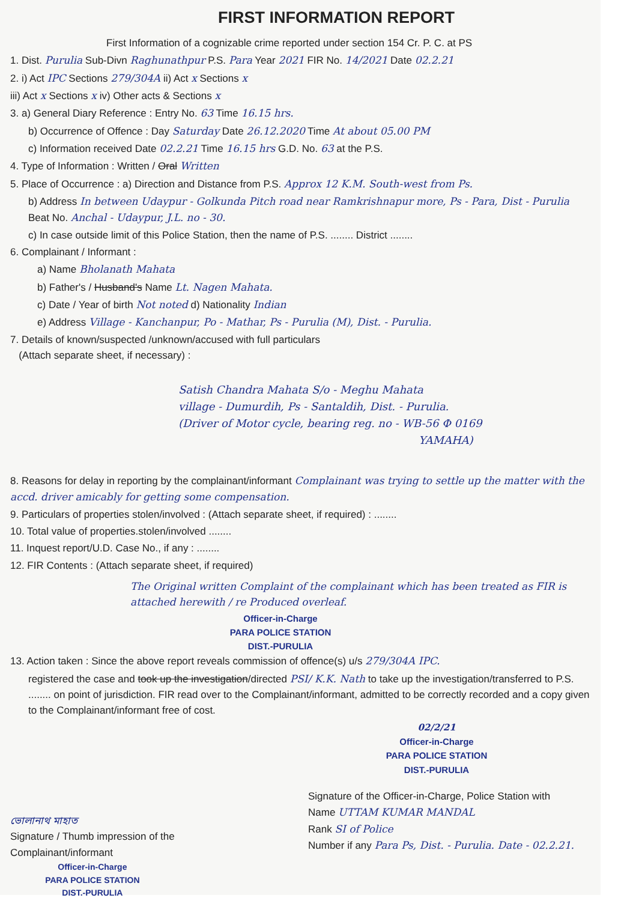FIRST INFORMATION REPORT
First Information of a cognizable crime reported under section 154 Cr. P. C. at PS
1. Dist. Purulia Sub-Divn Raghunathpur P.S. Para Year 2021 FIR No. 14/2021 Date 02.2.21
2. i) Act IPC Sections 279/304A ii) Act x Sections x
iii) Act x Sections x iv) Other acts & Sections x
3. a) General Diary Reference : Entry No. 63 Time 16.15 hrs.
b) Occurrence of Offence : Day Saturday Date 26.12.2020 Time At about 05.00 PM
c) Information received Date 02.2.21 Time 16.15 hrs G.D. No. 63 at the P.S.
4. Type of Information : Written / Oral Written
5. Place of Occurrence : a) Direction and Distance from P.S. Approx 12 K.M. South-west from Ps.
b) Address In between Udaypur - Golkunda Pitch road near Ramkrishnapur more, Ps - Para, Dist - Purulia Beat No. Anchal - Udaypur, J.L. no - 30.
c) In case outside limit of this Police Station, then the name of P.S. ........ District ........
6. Complainant / Informant :
a) Name Bholanath Mahata
b) Father's / Husband's Name Lt. Nagen Mahata.
c) Date / Year of birth Not noted d) Nationality Indian
e) Address Village - Kanchanpur, Po - Mathar, Ps - Purulia (M), Dist. - Purulia.
7. Details of known/suspected /unknown/accused with full particulars
(Attach separate sheet, if necessary) :
Satish Chandra Mahata S/o - Meghu Mahata
village - Dumurdih, Ps - Santaldih, Dist. - Purulia.
(Driver of Motor cycle, bearing reg. no - WB-56 Φ 0169
YAMAHA)
8. Reasons for delay in reporting by the complainant/informant Complainant was trying to settle up the matter with the accd. driver amicably for getting some compensation.
9. Particulars of properties stolen/involved : (Attach separate sheet, if required) : ........
10. Total value of properties.stolen/involved ........
11. Inquest report/U.D. Case No., if any : ........
12. FIR Contents : (Attach separate sheet, if required)
The Original written Complaint of the complainant which has been treated as FIR is attached herewith / re Produced overleaf.
Officer-in-Charge
PARA POLICE STATION
DIST.-PURULIA
13. Action taken : Since the above report reveals commission of offence(s) u/s 279/304A IPC.
registered the case and took up the investigation/directed PSI/ K.K. Nath to take up the investigation/transferred to P.S. ........ on point of jurisdiction. FIR read over to the Complainant/informant, admitted to be correctly recorded and a copy given to the Complainant/informant free of cost.
02/2/21
Officer-in-Charge
PARA POLICE STATION
DIST.-PURULIA
ভোলানাথ মাহাত
Signature / Thumb impression of the
Complainant/informant
Officer-in-Charge
PARA POLICE STATION
DIST.-PURULIA
Signature of the Officer-in-Charge, Police Station with
Name UTTAM KUMAR MANDAL
Rank SI of Police
Number if any Para Ps, Dist. - Purulia. Date - 02.2.21.